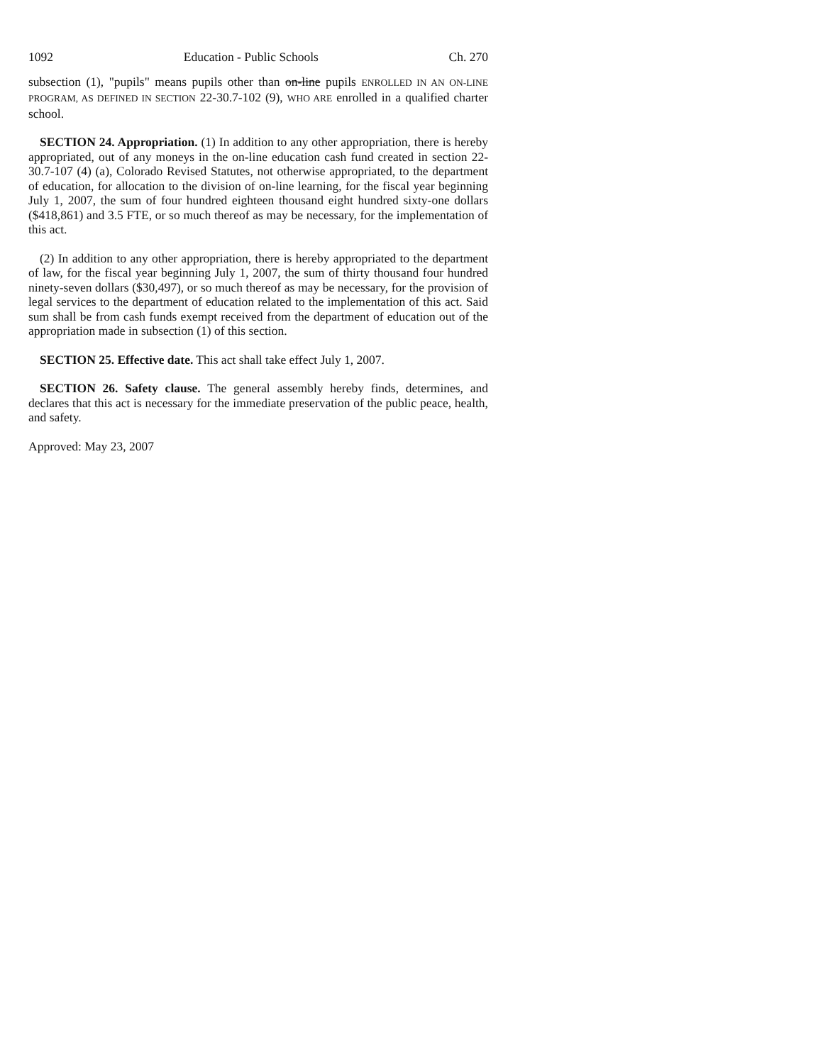1092 Education - Public Schools Ch. 270
subsection (1), "pupils" means pupils other than on-line pupils ENROLLED IN AN ON-LINE PROGRAM, AS DEFINED IN SECTION 22-30.7-102 (9), WHO ARE enrolled in a qualified charter school.
SECTION 24. Appropriation. (1) In addition to any other appropriation, there is hereby appropriated, out of any moneys in the on-line education cash fund created in section 22-30.7-107 (4) (a), Colorado Revised Statutes, not otherwise appropriated, to the department of education, for allocation to the division of on-line learning, for the fiscal year beginning July 1, 2007, the sum of four hundred eighteen thousand eight hundred sixty-one dollars ($418,861) and 3.5 FTE, or so much thereof as may be necessary, for the implementation of this act.
(2) In addition to any other appropriation, there is hereby appropriated to the department of law, for the fiscal year beginning July 1, 2007, the sum of thirty thousand four hundred ninety-seven dollars ($30,497), or so much thereof as may be necessary, for the provision of legal services to the department of education related to the implementation of this act. Said sum shall be from cash funds exempt received from the department of education out of the appropriation made in subsection (1) of this section.
SECTION 25. Effective date. This act shall take effect July 1, 2007.
SECTION 26. Safety clause. The general assembly hereby finds, determines, and declares that this act is necessary for the immediate preservation of the public peace, health, and safety.
Approved: May 23, 2007